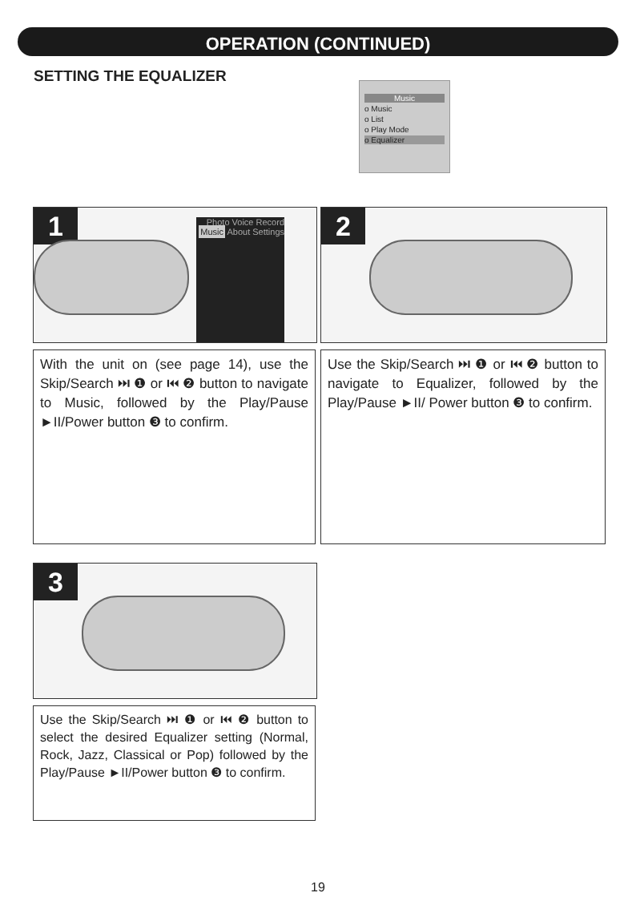OPERATION (CONTINUED)
SETTING THE EQUALIZER
Music
o Music
o List
o Play Mode
o Equalizer
1
Photo Voice Record Music About Settings
2
With the unit on (see page 14), use the Skip/Search ⏭ ❶ or ⏮ ❷ button to navigate to Music, followed by the Play/Pause ►II/Power button ❸ to confirm.
Use the Skip/Search ⏭ ❶ or ⏮ ❷ button to navigate to Equalizer, followed by the Play/Pause ►II/ Power button ❸ to confirm.
3
Use the Skip/Search ⏭ ❶ or ⏮ ❷ button to select the desired Equalizer setting (Normal, Rock, Jazz, Classical or Pop) followed by the Play/Pause ►II/Power button ❸ to confirm.
19